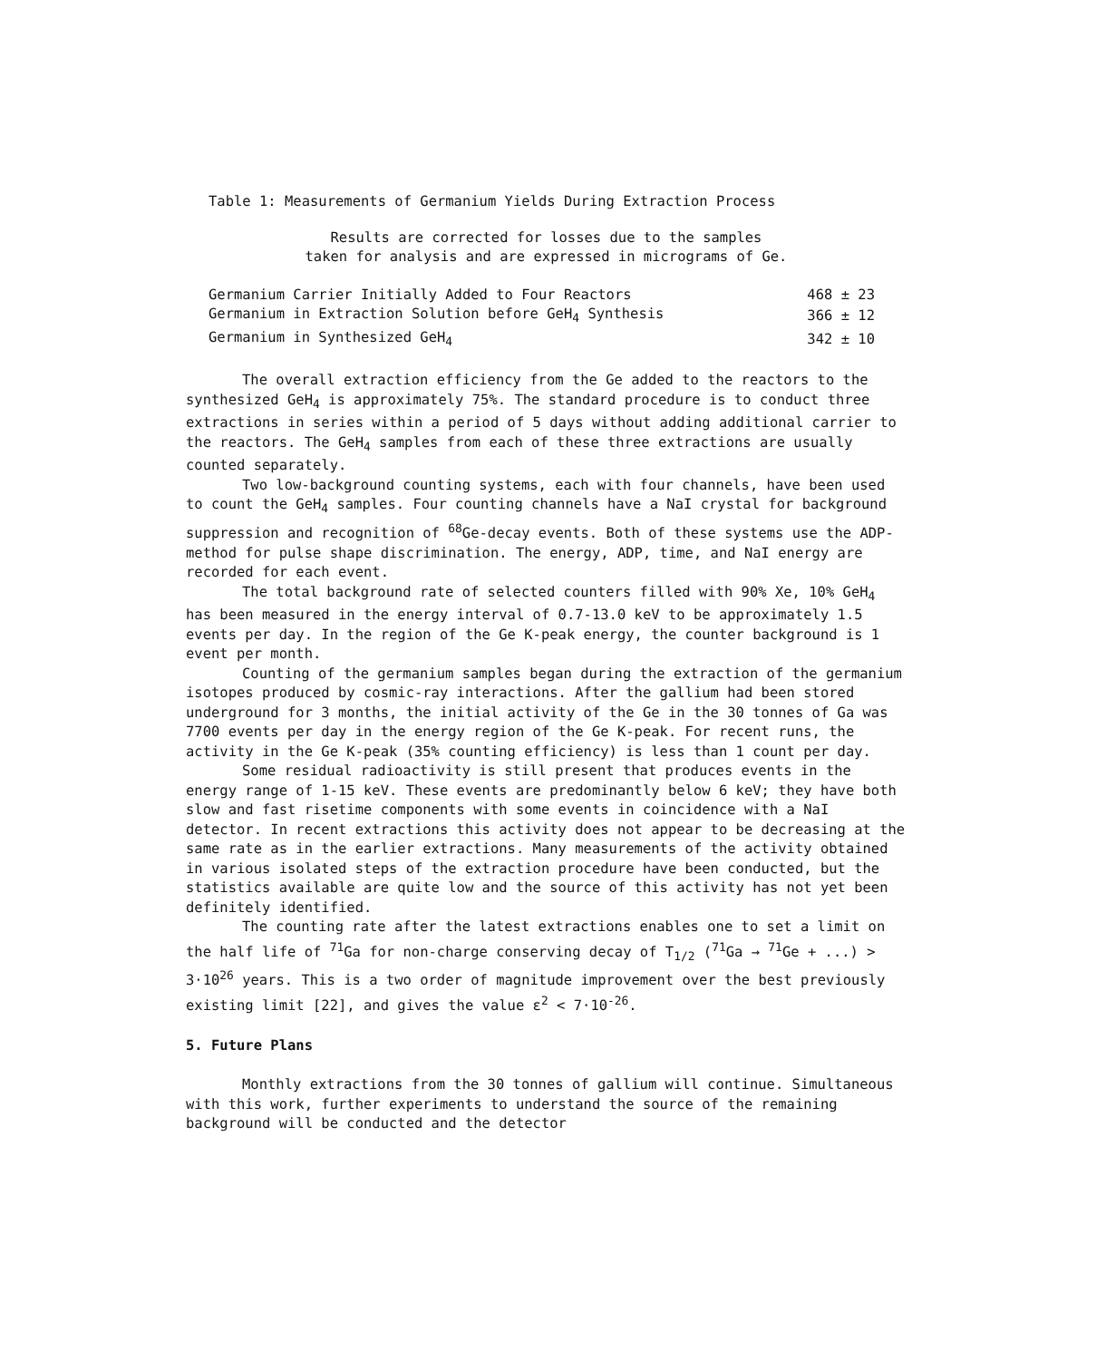Table 1: Measurements of Germanium Yields During Extraction Process
Results are corrected for losses due to the samples
taken for analysis and are expressed in micrograms of Ge.
| Germanium Carrier Initially Added to Four Reactors | 468 ± 23 |
| Germanium in Extraction Solution before GeH<sub>4</sub> Synthesis | 366 ± 12 |
| Germanium in Synthesized GeH<sub>4</sub> | 342 ± 10 |
The overall extraction efficiency from the Ge added to the reactors to the synthesized GeH<sub>4</sub> is approximately 75%. The standard procedure is to conduct three extractions in series within a period of 5 days without adding additional carrier to the reactors. The GeH<sub>4</sub> samples from each of these three extractions are usually counted separately.
Two low-background counting systems, each with four channels, have been used to count the GeH<sub>4</sub> samples. Four counting channels have a NaI crystal for background suppression and recognition of <sup>68</sup>Ge-decay events. Both of these systems use the ADP-method for pulse shape discrimination. The energy, ADP, time, and NaI energy are recorded for each event.
The total background rate of selected counters filled with 90% Xe, 10% GeH<sub>4</sub> has been measured in the energy interval of 0.7-13.0 keV to be approximately 1.5 events per day. In the region of the Ge K-peak energy, the counter background is 1 event per month.
Counting of the germanium samples began during the extraction of the germanium isotopes produced by cosmic-ray interactions. After the gallium had been stored underground for 3 months, the initial activity of the Ge in the 30 tonnes of Ga was 7700 events per day in the energy region of the Ge K-peak. For recent runs, the activity in the Ge K-peak (35% counting efficiency) is less than 1 count per day.
Some residual radioactivity is still present that produces events in the energy range of 1-15 keV. These events are predominantly below 6 keV; they have both slow and fast risetime components with some events in coincidence with a NaI detector. In recent extractions this activity does not appear to be decreasing at the same rate as in the earlier extractions. Many measurements of the activity obtained in various isolated steps of the extraction procedure have been conducted, but the statistics available are quite low and the source of this activity has not yet been definitely identified.
The counting rate after the latest extractions enables one to set a limit on the half life of <sup>71</sup>Ga for non-charge conserving decay of T<sub>1/2</sub> (<sup>71</sup>Ga → <sup>71</sup>Ge + ...) > 3·10<sup>26</sup> years. This is a two order of magnitude improvement over the best previously existing limit [22], and gives the value ε<sup>2</sup> < 7·10<sup>-26</sup>.
5. Future Plans
Monthly extractions from the 30 tonnes of gallium will continue. Simultaneous with this work, further experiments to understand the source of the remaining background will be conducted and the detector